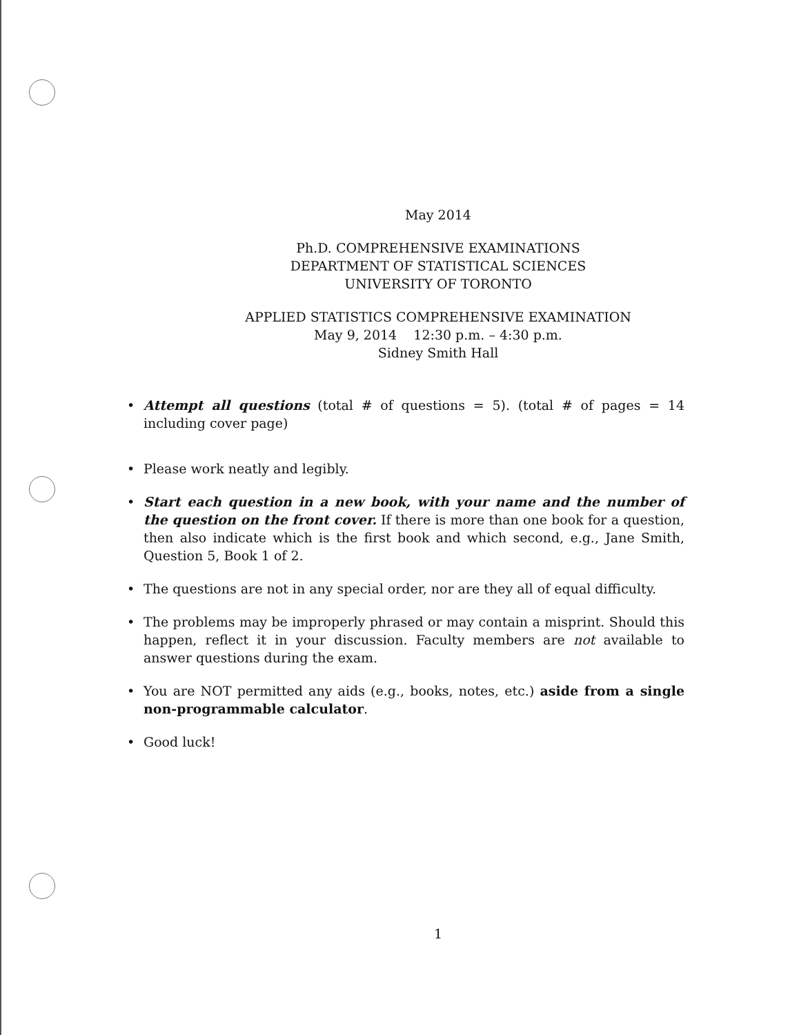May 2014
Ph.D. COMPREHENSIVE EXAMINATIONS
DEPARTMENT OF STATISTICAL SCIENCES
UNIVERSITY OF TORONTO
APPLIED STATISTICS COMPREHENSIVE EXAMINATION
May 9, 2014 12:30 p.m. – 4:30 p.m.
Sidney Smith Hall
• Attempt all questions (total # of questions = 5). (total # of pages = 14 including cover page)
• Please work neatly and legibly.
• Start each question in a new book, with your name and the number of the question on the front cover. If there is more than one book for a question, then also indicate which is the first book and which second, e.g., Jane Smith, Question 5, Book 1 of 2.
• The questions are not in any special order, nor are they all of equal difficulty.
• The problems may be improperly phrased or may contain a misprint. Should this happen, reflect it in your discussion. Faculty members are not available to answer questions during the exam.
• You are NOT permitted any aids (e.g., books, notes, etc.) aside from a single non-programmable calculator.
• Good luck!
1